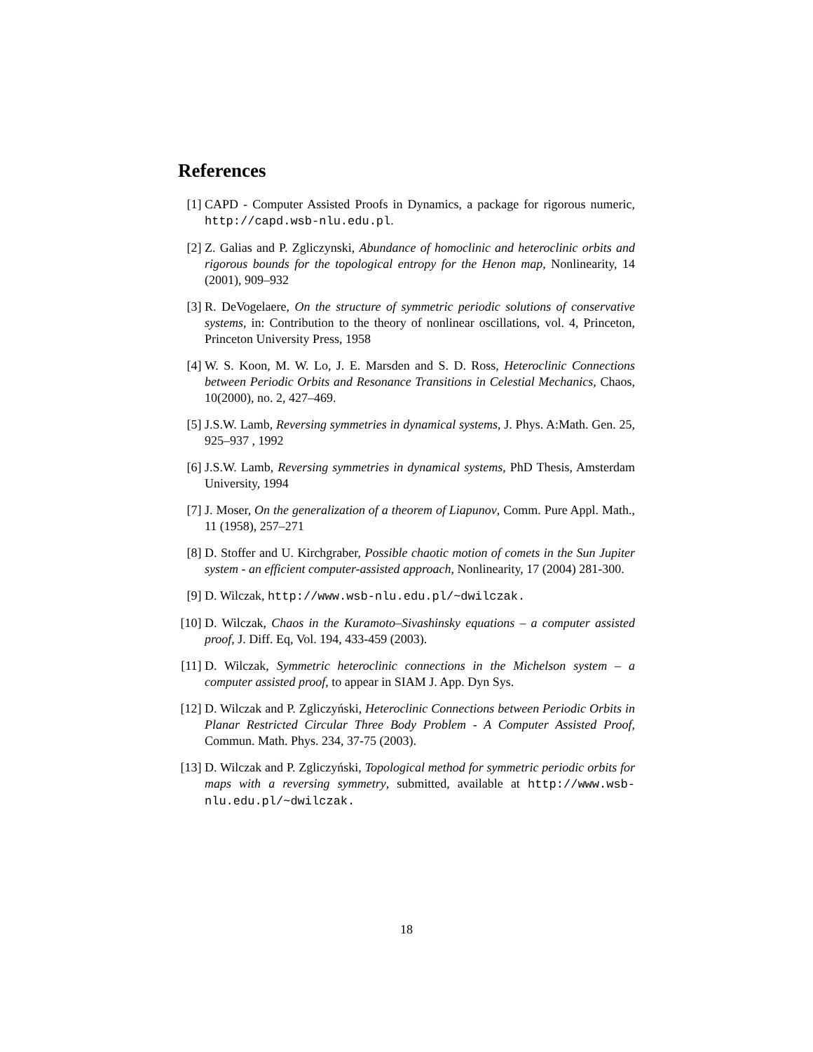References
[1] CAPD - Computer Assisted Proofs in Dynamics, a package for rigorous numeric, http://capd.wsb-nlu.edu.pl.
[2] Z. Galias and P. Zgliczynski, Abundance of homoclinic and heteroclinic orbits and rigorous bounds for the topological entropy for the Henon map, Nonlinearity, 14 (2001), 909–932
[3] R. DeVogelaere, On the structure of symmetric periodic solutions of conservative systems, in: Contribution to the theory of nonlinear oscillations, vol. 4, Princeton, Princeton University Press, 1958
[4] W. S. Koon, M. W. Lo, J. E. Marsden and S. D. Ross, Heteroclinic Connections between Periodic Orbits and Resonance Transitions in Celestial Mechanics, Chaos, 10(2000), no. 2, 427–469.
[5] J.S.W. Lamb, Reversing symmetries in dynamical systems, J. Phys. A:Math. Gen. 25, 925–937 , 1992
[6] J.S.W. Lamb, Reversing symmetries in dynamical systems, PhD Thesis, Amsterdam University, 1994
[7] J. Moser, On the generalization of a theorem of Liapunov, Comm. Pure Appl. Math., 11 (1958), 257–271
[8] D. Stoffer and U. Kirchgraber, Possible chaotic motion of comets in the Sun Jupiter system - an efficient computer-assisted approach, Nonlinearity, 17 (2004) 281-300.
[9] D. Wilczak, http://www.wsb-nlu.edu.pl/~dwilczak.
[10]
D. Wilczak, Chaos in the Kuramoto–Sivashinsky equations – a computer assisted proof, J. Diff. Eq, Vol. 194, 433-459 (2003).
[11]
D. Wilczak, Symmetric heteroclinic connections in the Michelson system – a computer assisted proof, to appear in SIAM J. App. Dyn Sys.
[12]
D. Wilczak and P. Zgliczyński, Heteroclinic Connections between Periodic Orbits in Planar Restricted Circular Three Body Problem - A Computer Assisted Proof, Commun. Math. Phys. 234, 37-75 (2003).
[13]
D. Wilczak and P. Zgliczyński, Topological method for symmetric periodic orbits for maps with a reversing symmetry, submitted, available at http://www.wsb-nlu.edu.pl/~dwilczak.
18